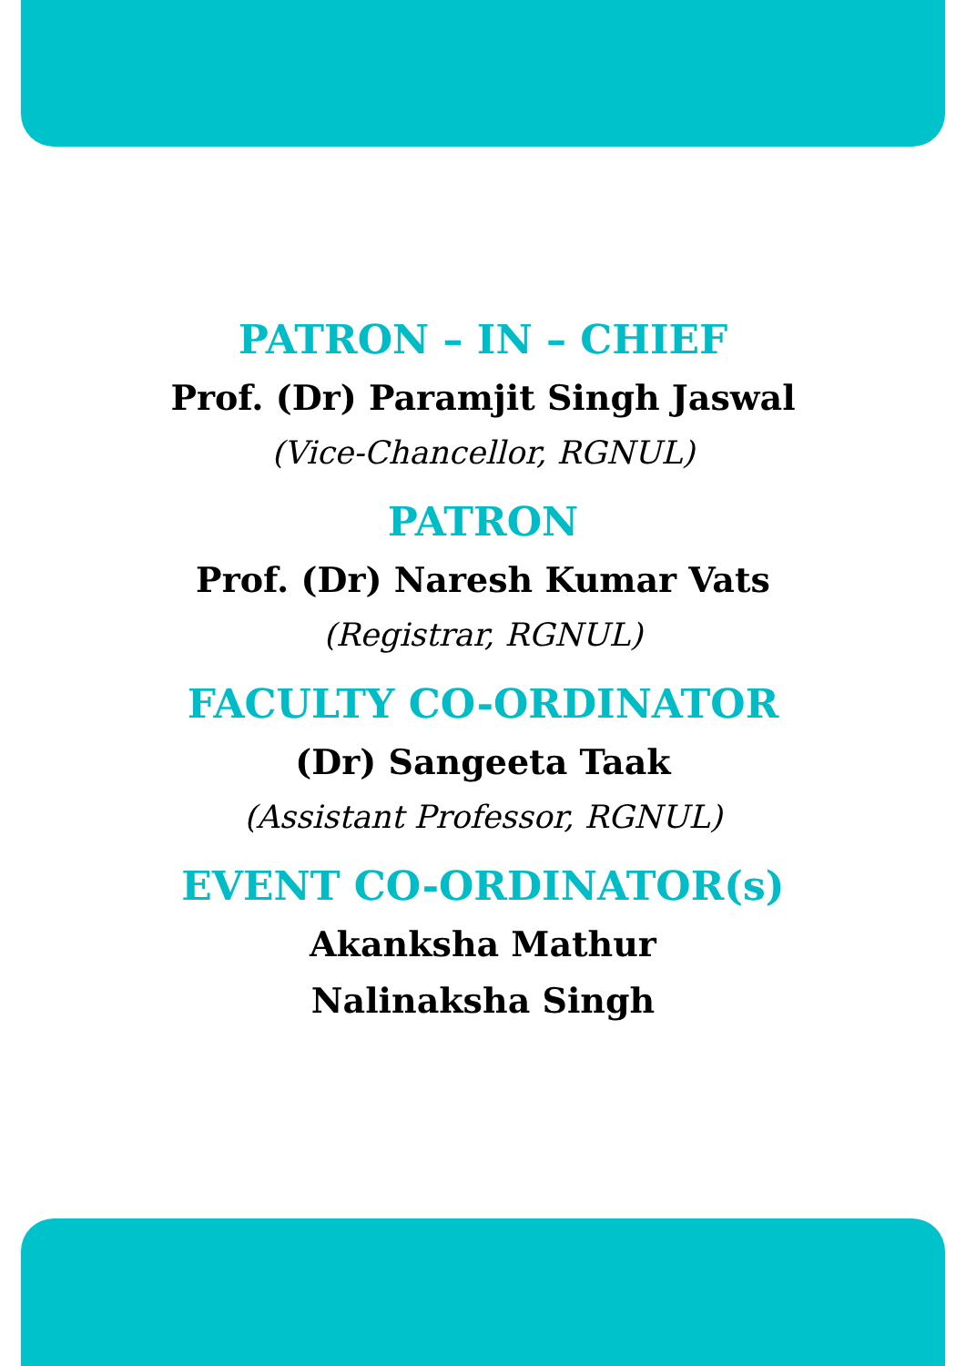PATRON – IN – CHIEF
Prof. (Dr) Paramjit Singh Jaswal
(Vice-Chancellor, RGNUL)
PATRON
Prof. (Dr) Naresh Kumar Vats
(Registrar, RGNUL)
FACULTY CO-ORDINATOR
(Dr) Sangeeta Taak
(Assistant Professor, RGNUL)
EVENT CO-ORDINATOR(s)
Akanksha Mathur
Nalinaksha Singh